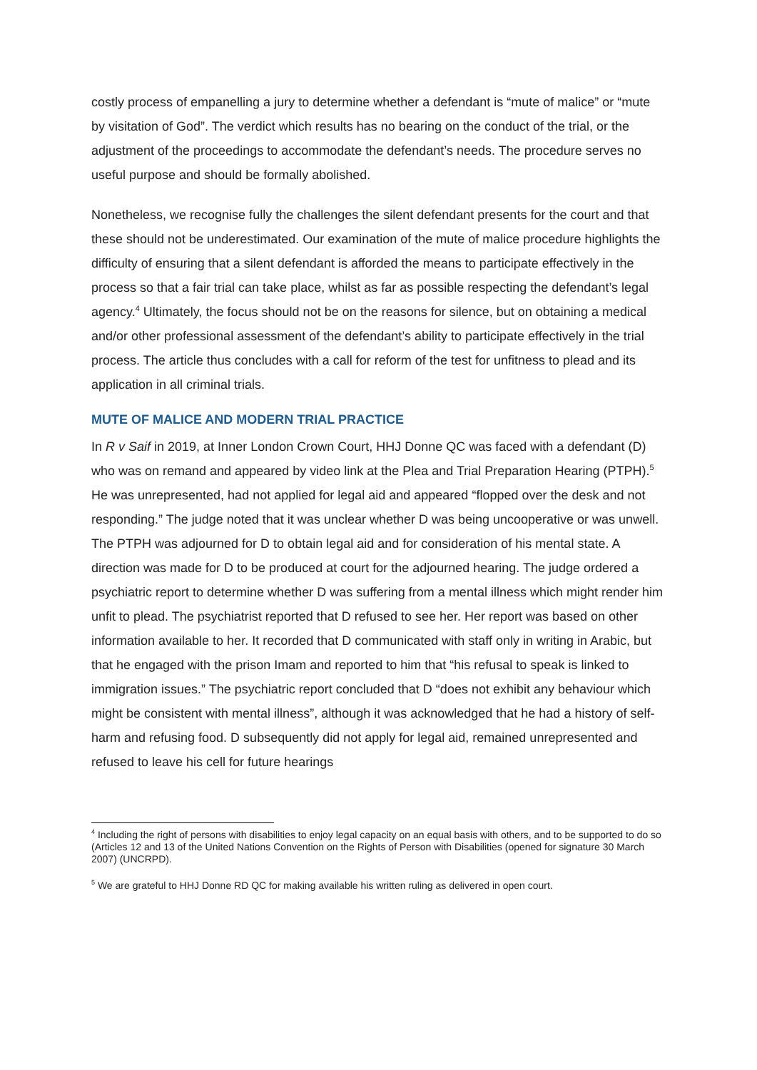costly process of empanelling a jury to determine whether a defendant is “mute of malice” or “mute by visitation of God”. The verdict which results has no bearing on the conduct of the trial, or the adjustment of the proceedings to accommodate the defendant’s needs. The procedure serves no useful purpose and should be formally abolished.
Nonetheless, we recognise fully the challenges the silent defendant presents for the court and that these should not be underestimated. Our examination of the mute of malice procedure highlights the difficulty of ensuring that a silent defendant is afforded the means to participate effectively in the process so that a fair trial can take place, whilst as far as possible respecting the defendant’s legal agency.<sup>4</sup> Ultimately, the focus should not be on the reasons for silence, but on obtaining a medical and/or other professional assessment of the defendant’s ability to participate effectively in the trial process. The article thus concludes with a call for reform of the test for unfitness to plead and its application in all criminal trials.
MUTE OF MALICE AND MODERN TRIAL PRACTICE
In R v Saif in 2019, at Inner London Crown Court, HHJ Donne QC was faced with a defendant (D) who was on remand and appeared by video link at the Plea and Trial Preparation Hearing (PTPH).<sup>5</sup> He was unrepresented, had not applied for legal aid and appeared “flopped over the desk and not responding.” The judge noted that it was unclear whether D was being uncooperative or was unwell. The PTPH was adjourned for D to obtain legal aid and for consideration of his mental state. A direction was made for D to be produced at court for the adjourned hearing. The judge ordered a psychiatric report to determine whether D was suffering from a mental illness which might render him unfit to plead. The psychiatrist reported that D refused to see her. Her report was based on other information available to her. It recorded that D communicated with staff only in writing in Arabic, but that he engaged with the prison Imam and reported to him that “his refusal to speak is linked to immigration issues.” The psychiatric report concluded that D “does not exhibit any behaviour which might be consistent with mental illness”, although it was acknowledged that he had a history of self-harm and refusing food. D subsequently did not apply for legal aid, remained unrepresented and refused to leave his cell for future hearings
<sup>4</sup> Including the right of persons with disabilities to enjoy legal capacity on an equal basis with others, and to be supported to do so (Articles 12 and 13 of the United Nations Convention on the Rights of Person with Disabilities (opened for signature 30 March 2007) (UNCRPD).
<sup>5</sup> We are grateful to HHJ Donne RD QC for making available his written ruling as delivered in open court.